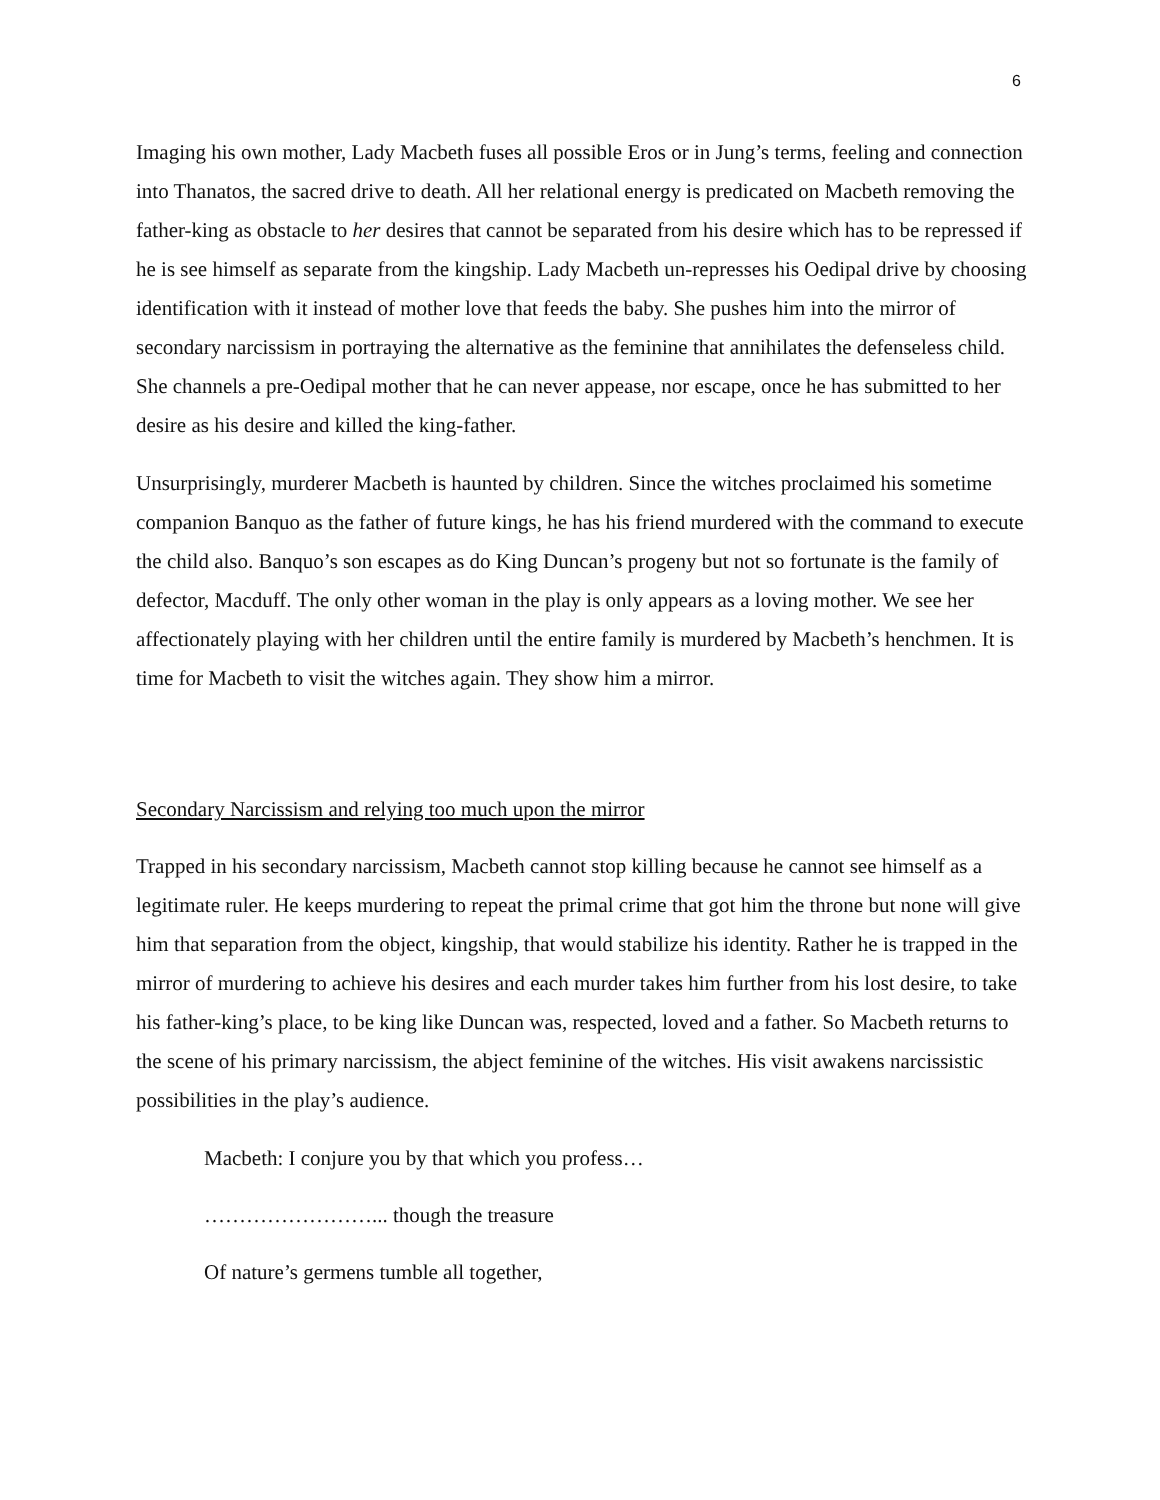6
Imaging his own mother, Lady Macbeth fuses all possible Eros or in Jung’s terms, feeling and connection into Thanatos, the sacred drive to death. All her relational energy is predicated on Macbeth removing the father-king as obstacle to her desires that cannot be separated from his desire which has to be repressed if he is see himself as separate from the kingship. Lady Macbeth un-represses his Oedipal drive by choosing identification with it instead of mother love that feeds the baby. She pushes him into the mirror of secondary narcissism in portraying the alternative as the feminine that annihilates the defenseless child. She channels a pre-Oedipal mother that he can never appease, nor escape, once he has submitted to her desire as his desire and killed the king-father.
Unsurprisingly, murderer Macbeth is haunted by children. Since the witches proclaimed his sometime companion Banquo as the father of future kings, he has his friend murdered with the command to execute the child also. Banquo’s son escapes as do King Duncan’s progeny but not so fortunate is the family of defector, Macduff. The only other woman in the play is only appears as a loving mother. We see her affectionately playing with her children until the entire family is murdered by Macbeth’s henchmen. It is time for Macbeth to visit the witches again. They show him a mirror.
Secondary Narcissism and relying too much upon the mirror
Trapped in his secondary narcissism, Macbeth cannot stop killing because he cannot see himself as a legitimate ruler. He keeps murdering to repeat the primal crime that got him the throne but none will give him that separation from the object, kingship, that would stabilize his identity. Rather he is trapped in the mirror of murdering to achieve his desires and each murder takes him further from his lost desire, to take his father-king’s place, to be king like Duncan was, respected, loved and a father. So Macbeth returns to the scene of his primary narcissism, the abject feminine of the witches. His visit awakens narcissistic possibilities in the play’s audience.
Macbeth: I conjure you by that which you profess…
……………………... though the treasure
Of nature’s germens tumble all together,